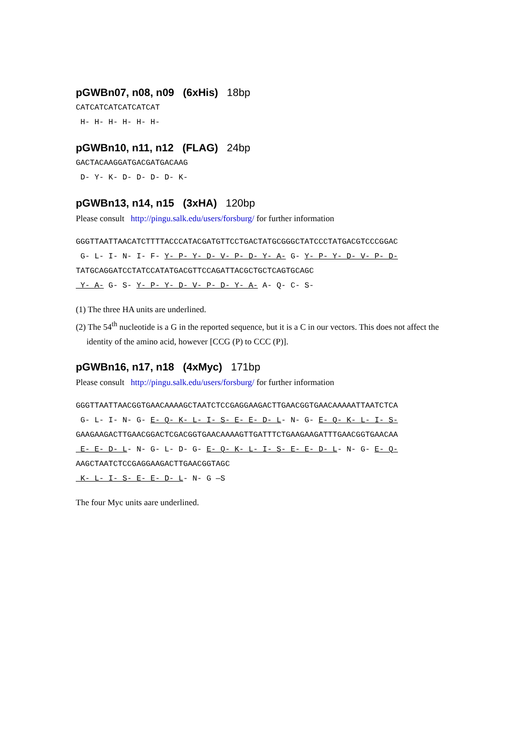pGWBn07, n08, n09 (6xHis) 18bp
CATCATCATCATCATCAT
H- H- H- H- H- H-
pGWBn10, n11, n12 (FLAG) 24bp
GACTACAAGGATGACGATGACAAG
D- Y- K- D- D- D- D- K-
pGWBn13, n14, n15 (3xHA) 120bp
Please consult http://pingu.salk.edu/users/forsburg/ for further information
GGGTTAATTAACATCTTTTACCCATACGATGTTCCTGACTATGCGGGCTATCCCTATGACGTCCCGGAC
G- L- I- N- I- F- Y- P- Y- D- V- P- D- Y- A- G- Y- P- Y- D- V- P- D-
TATGCAGGATCCTATCCATATGACGTTCCAGATTACGCTGCTCAGTGCAGC
Y- A- G- S- Y- P- Y- D- V- P- D- Y- A- A- Q- C- S-
(1) The three HA units are underlined.
(2) The 54<sup>th</sup> nucleotide is a G in the reported sequence, but it is a C in our vectors. This does not affect the
identity of the amino acid, however [CCG (P) to CCC (P)].
pGWBn16, n17, n18 (4xMyc) 171bp
Please consult http://pingu.salk.edu/users/forsburg/ for further information
GGGTTAATTAACGGTGAACAAAAGCTAATCTCCGAGGAAGACTTGAACGGTGAACAAAAATTAATCTCA
G- L- I- N- G- E- Q- K- L- I- S- E- E- D- L- N- G- E- Q- K- L- I- S-
GAAGAAGACTTGAACGGACTCGACGGTGAACAAAAGTTGATTTCTGAAGAAGATTTGAACGGTGAACAA
E- E- D- L- N- G- L- D- G- E- Q- K- L- I- S- E- E- D- L- N- G- E- Q-
AAGCTAATCTCCGAGGAAGACTTGAACGGTAGC
K- L- I- S- E- E- D- L- N- G —S
The four Myc units aare underlined.